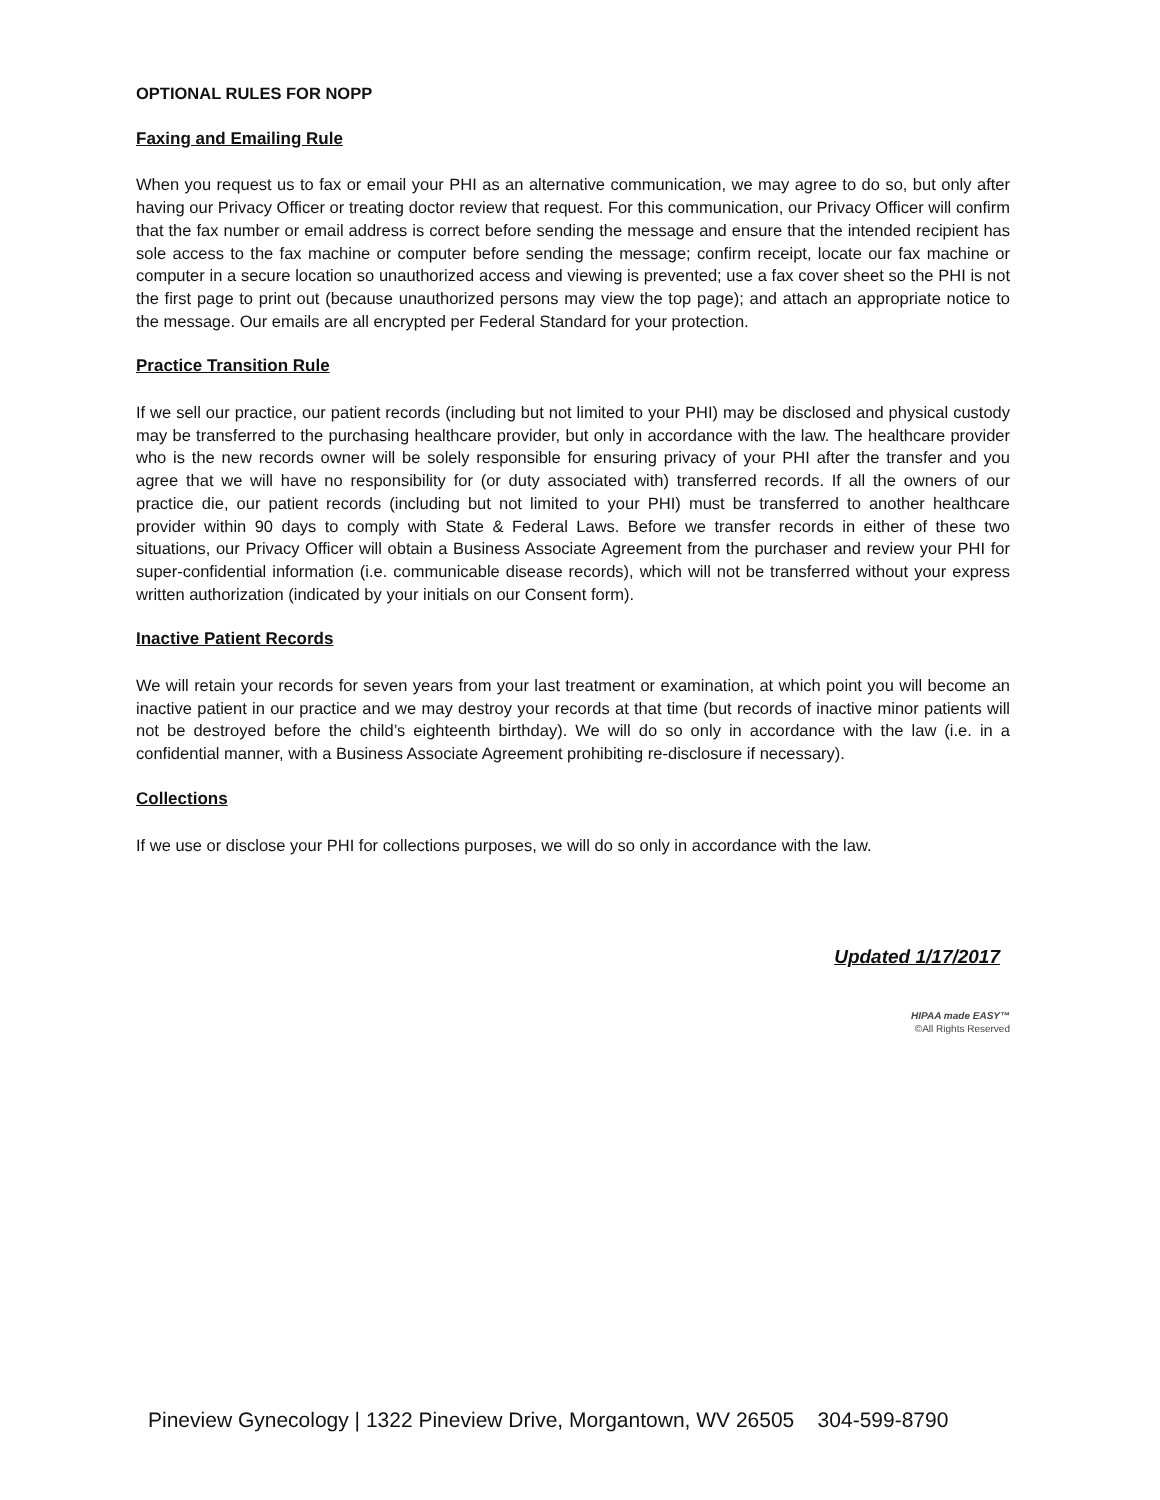OPTIONAL RULES FOR NOPP
Faxing and Emailing Rule
When you request us to fax or email your PHI as an alternative communication, we may agree to do so, but only after having our Privacy Officer or treating doctor review that request. For this communication, our Privacy Officer will confirm that the fax number or email address is correct before sending the message and ensure that the intended recipient has sole access to the fax machine or computer before sending the message; confirm receipt, locate our fax machine or computer in a secure location so unauthorized access and viewing is prevented; use a fax cover sheet so the PHI is not the first page to print out (because unauthorized persons may view the top page); and attach an appropriate notice to the message. Our emails are all encrypted per Federal Standard for your protection.
Practice Transition Rule
If we sell our practice, our patient records (including but not limited to your PHI) may be disclosed and physical custody may be transferred to the purchasing healthcare provider, but only in accordance with the law. The healthcare provider who is the new records owner will be solely responsible for ensuring privacy of your PHI after the transfer and you agree that we will have no responsibility for (or duty associated with) transferred records. If all the owners of our practice die, our patient records (including but not limited to your PHI) must be transferred to another healthcare provider within 90 days to comply with State & Federal Laws. Before we transfer records in either of these two situations, our Privacy Officer will obtain a Business Associate Agreement from the purchaser and review your PHI for super-confidential information (i.e. communicable disease records), which will not be transferred without your express written authorization (indicated by your initials on our Consent form).
Inactive Patient Records
We will retain your records for seven years from your last treatment or examination, at which point you will become an inactive patient in our practice and we may destroy your records at that time (but records of inactive minor patients will not be destroyed before the child’s eighteenth birthday). We will do so only in accordance with the law (i.e. in a confidential manner, with a Business Associate Agreement prohibiting re-disclosure if necessary).
Collections
If we use or disclose your PHI for collections purposes, we will do so only in accordance with the law.
Updated 1/17/2017
HIPAA made EASY™
©All Rights Reserved
Pineview Gynecology | 1322 Pineview Drive, Morgantown, WV 26505 304-599-8790